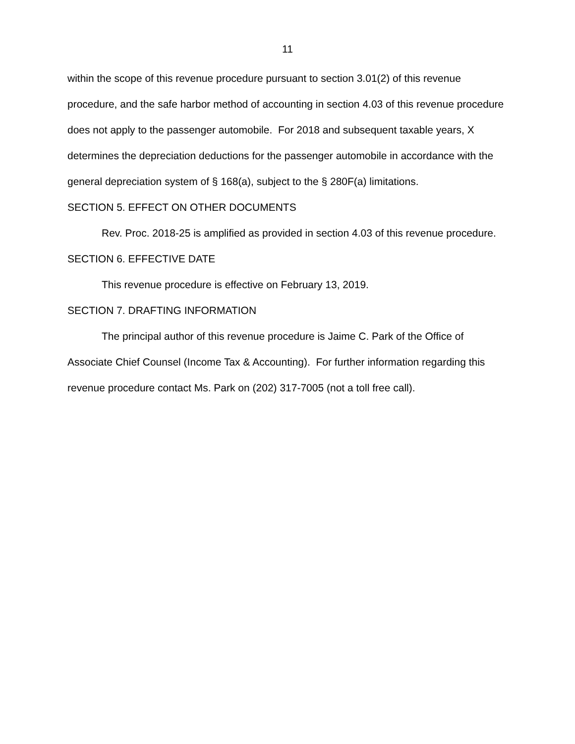11
within the scope of this revenue procedure pursuant to section 3.01(2) of this revenue procedure, and the safe harbor method of accounting in section 4.03 of this revenue procedure does not apply to the passenger automobile. For 2018 and subsequent taxable years, X determines the depreciation deductions for the passenger automobile in accordance with the general depreciation system of § 168(a), subject to the § 280F(a) limitations.
SECTION 5. EFFECT ON OTHER DOCUMENTS
Rev. Proc. 2018-25 is amplified as provided in section 4.03 of this revenue procedure.
SECTION 6. EFFECTIVE DATE
This revenue procedure is effective on February 13, 2019.
SECTION 7. DRAFTING INFORMATION
The principal author of this revenue procedure is Jaime C. Park of the Office of Associate Chief Counsel (Income Tax & Accounting). For further information regarding this revenue procedure contact Ms. Park on (202) 317-7005 (not a toll free call).